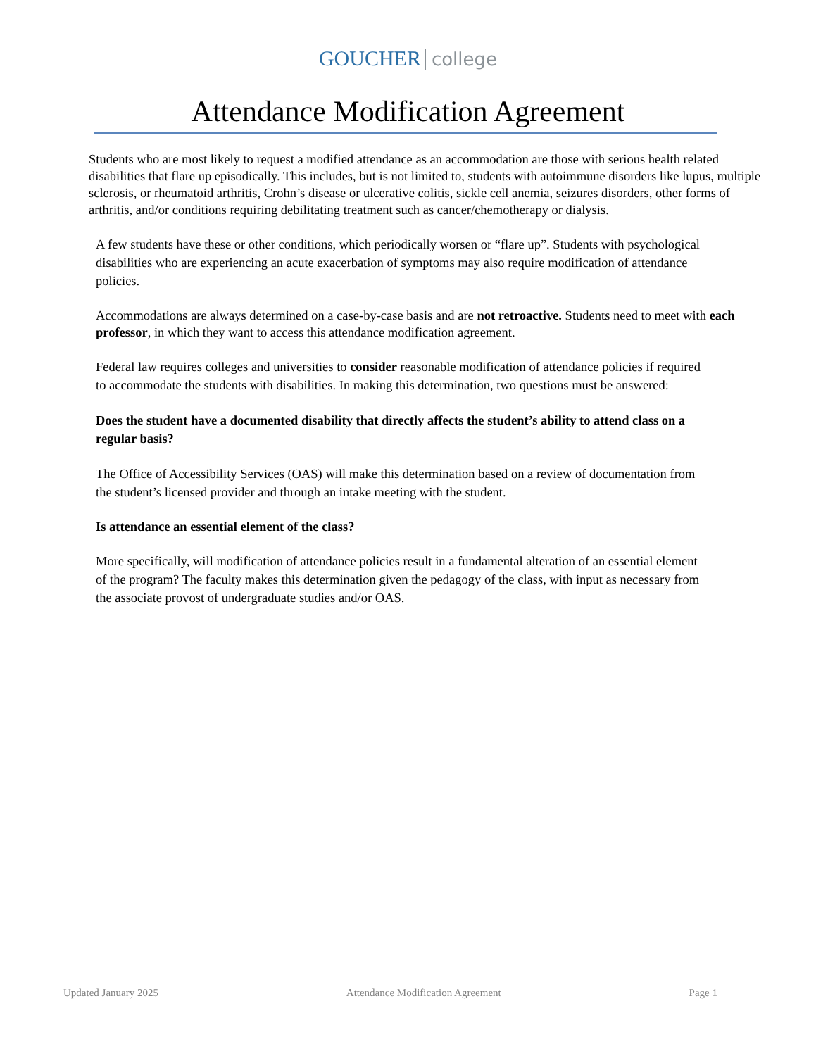GOUCHER college
Attendance Modification Agreement
Students who are most likely to request a modified attendance as an accommodation are those with serious health related disabilities that flare up episodically. This includes, but is not limited to, students with autoimmune disorders like lupus, multiple sclerosis, or rheumatoid arthritis, Crohn’s disease or ulcerative colitis, sickle cell anemia, seizures disorders, other forms of arthritis, and/or conditions requiring debilitating treatment such as cancer/chemotherapy or dialysis.
A few students have these or other conditions, which periodically worsen or “flare up”. Students with psychological disabilities who are experiencing an acute exacerbation of symptoms may also require modification of attendance policies.
Accommodations are always determined on a case-by-case basis and are not retroactive. Students need to meet with each professor, in which they want to access this attendance modification agreement.
Federal law requires colleges and universities to consider reasonable modification of attendance policies if required to accommodate the students with disabilities. In making this determination, two questions must be answered:
Does the student have a documented disability that directly affects the student’s ability to attend class on a regular basis?
The Office of Accessibility Services (OAS) will make this determination based on a review of documentation from the student’s licensed provider and through an intake meeting with the student.
Is attendance an essential element of the class?
More specifically, will modification of attendance policies result in a fundamental alteration of an essential element of the program? The faculty makes this determination given the pedagogy of the class, with input as necessary from the associate provost of undergraduate studies and/or OAS.
Updated January 2025 Attendance Modification Agreement Page 1